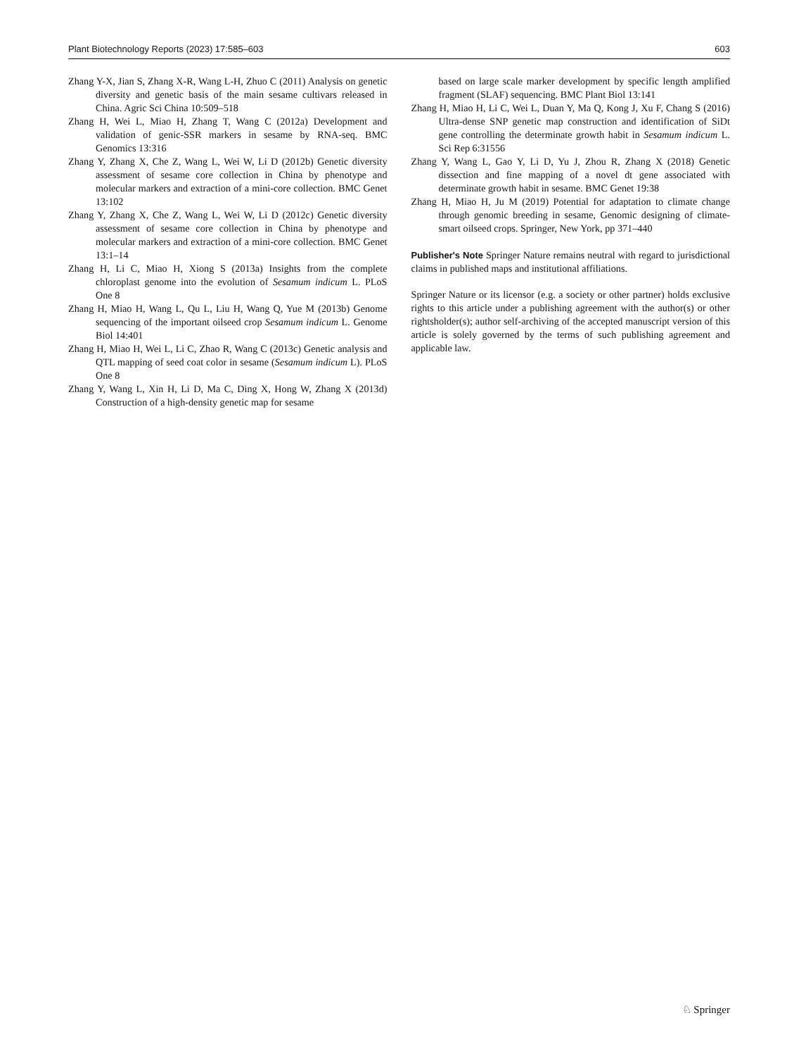Plant Biotechnology Reports (2023) 17:585–603 603
Zhang Y-X, Jian S, Zhang X-R, Wang L-H, Zhuo C (2011) Analysis on genetic diversity and genetic basis of the main sesame cultivars released in China. Agric Sci China 10:509–518
Zhang H, Wei L, Miao H, Zhang T, Wang C (2012a) Development and validation of genic-SSR markers in sesame by RNA-seq. BMC Genomics 13:316
Zhang Y, Zhang X, Che Z, Wang L, Wei W, Li D (2012b) Genetic diversity assessment of sesame core collection in China by phenotype and molecular markers and extraction of a mini-core collection. BMC Genet 13:102
Zhang Y, Zhang X, Che Z, Wang L, Wei W, Li D (2012c) Genetic diversity assessment of sesame core collection in China by phenotype and molecular markers and extraction of a mini-core collection. BMC Genet 13:1–14
Zhang H, Li C, Miao H, Xiong S (2013a) Insights from the complete chloroplast genome into the evolution of Sesamum indicum L. PLoS One 8
Zhang H, Miao H, Wang L, Qu L, Liu H, Wang Q, Yue M (2013b) Genome sequencing of the important oilseed crop Sesamum indicum L. Genome Biol 14:401
Zhang H, Miao H, Wei L, Li C, Zhao R, Wang C (2013c) Genetic analysis and QTL mapping of seed coat color in sesame (Sesamum indicum L). PLoS One 8
Zhang Y, Wang L, Xin H, Li D, Ma C, Ding X, Hong W, Zhang X (2013d) Construction of a high-density genetic map for sesame
based on large scale marker development by specific length amplified fragment (SLAF) sequencing. BMC Plant Biol 13:141
Zhang H, Miao H, Li C, Wei L, Duan Y, Ma Q, Kong J, Xu F, Chang S (2016) Ultra-dense SNP genetic map construction and identification of SiDt gene controlling the determinate growth habit in Sesamum indicum L. Sci Rep 6:31556
Zhang Y, Wang L, Gao Y, Li D, Yu J, Zhou R, Zhang X (2018) Genetic dissection and fine mapping of a novel dt gene associated with determinate growth habit in sesame. BMC Genet 19:38
Zhang H, Miao H, Ju M (2019) Potential for adaptation to climate change through genomic breeding in sesame, Genomic designing of climate-smart oilseed crops. Springer, New York, pp 371–440
Publisher's Note Springer Nature remains neutral with regard to jurisdictional claims in published maps and institutional affiliations.
Springer Nature or its licensor (e.g. a society or other partner) holds exclusive rights to this article under a publishing agreement with the author(s) or other rightsholder(s); author self-archiving of the accepted manuscript version of this article is solely governed by the terms of such publishing agreement and applicable law.
♘ Springer